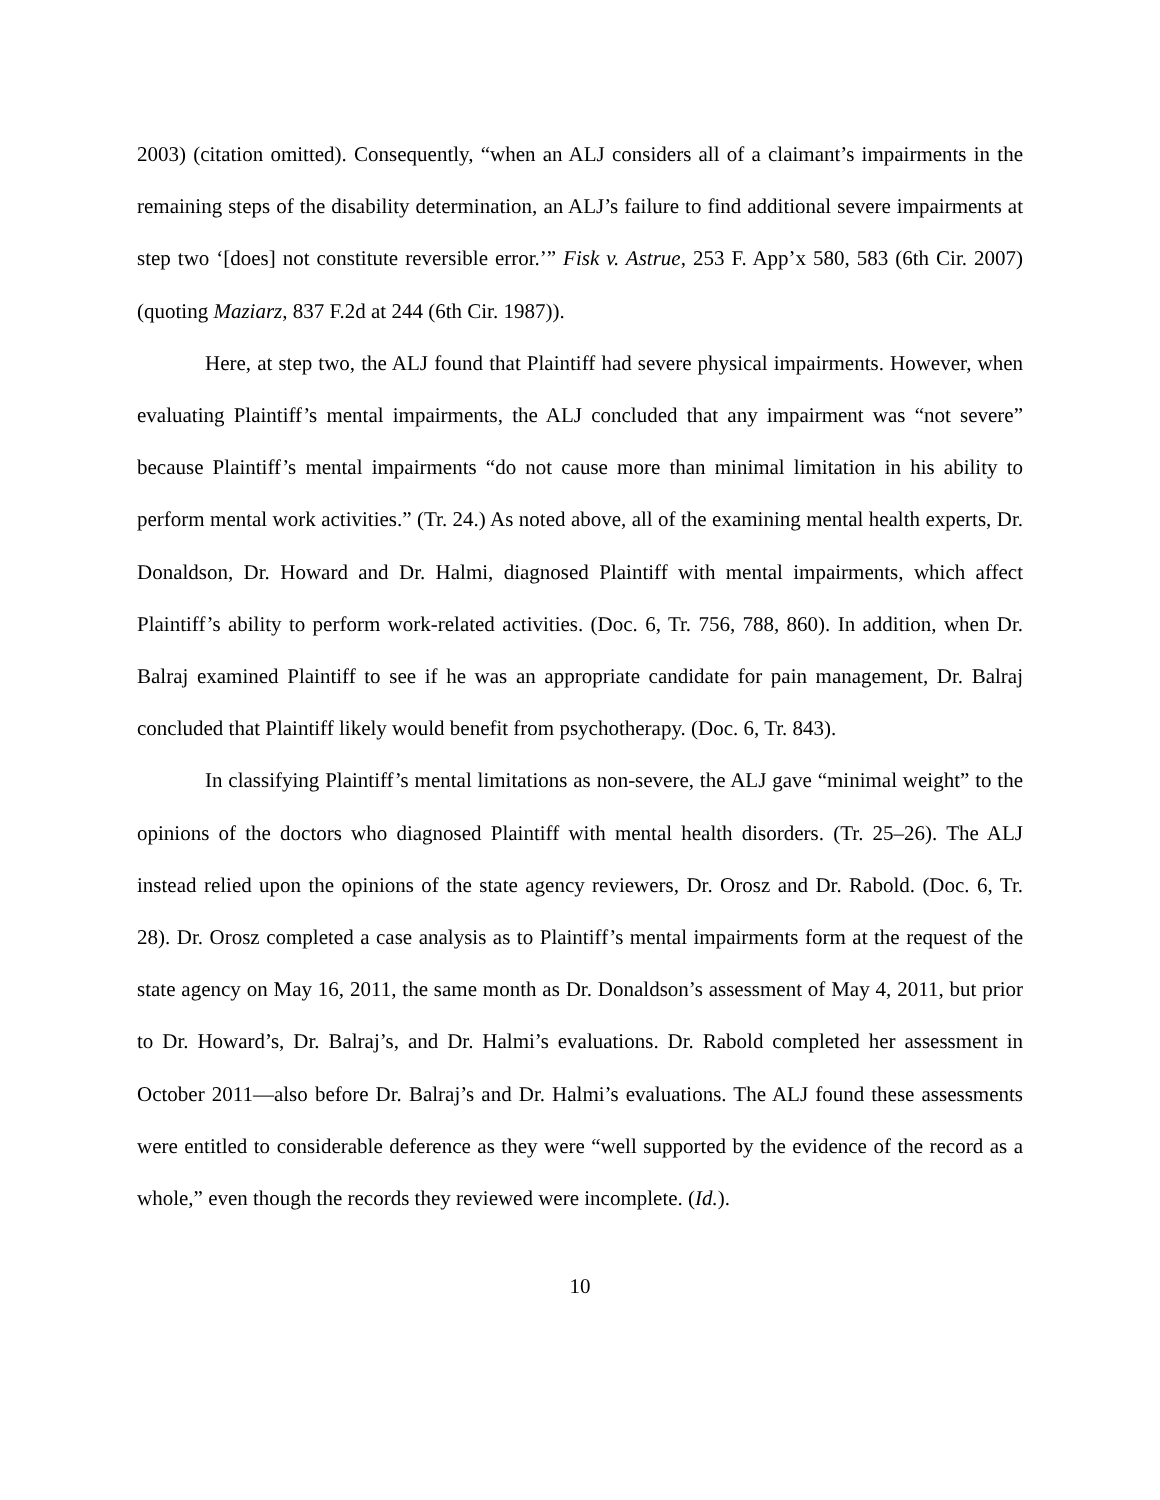2003) (citation omitted). Consequently, “when an ALJ considers all of a claimant’s impairments in the remaining steps of the disability determination, an ALJ’s failure to find additional severe impairments at step two ‘[does] not constitute reversible error.’” Fisk v. Astrue, 253 F. App’x 580, 583 (6th Cir. 2007) (quoting Maziarz, 837 F.2d at 244 (6th Cir. 1987)).
Here, at step two, the ALJ found that Plaintiff had severe physical impairments. However, when evaluating Plaintiff’s mental impairments, the ALJ concluded that any impairment was “not severe” because Plaintiff’s mental impairments “do not cause more than minimal limitation in his ability to perform mental work activities.” (Tr. 24.) As noted above, all of the examining mental health experts, Dr. Donaldson, Dr. Howard and Dr. Halmi, diagnosed Plaintiff with mental impairments, which affect Plaintiff’s ability to perform work-related activities. (Doc. 6, Tr. 756, 788, 860). In addition, when Dr. Balraj examined Plaintiff to see if he was an appropriate candidate for pain management, Dr. Balraj concluded that Plaintiff likely would benefit from psychotherapy. (Doc. 6, Tr. 843).
In classifying Plaintiff’s mental limitations as non-severe, the ALJ gave “minimal weight” to the opinions of the doctors who diagnosed Plaintiff with mental health disorders. (Tr. 25–26). The ALJ instead relied upon the opinions of the state agency reviewers, Dr. Orosz and Dr. Rabold. (Doc. 6, Tr. 28). Dr. Orosz completed a case analysis as to Plaintiff’s mental impairments form at the request of the state agency on May 16, 2011, the same month as Dr. Donaldson’s assessment of May 4, 2011, but prior to Dr. Howard’s, Dr. Balraj’s, and Dr. Halmi’s evaluations. Dr. Rabold completed her assessment in October 2011—also before Dr. Balraj’s and Dr. Halmi’s evaluations. The ALJ found these assessments were entitled to considerable deference as they were “well supported by the evidence of the record as a whole,” even though the records they reviewed were incomplete. (Id.).
10